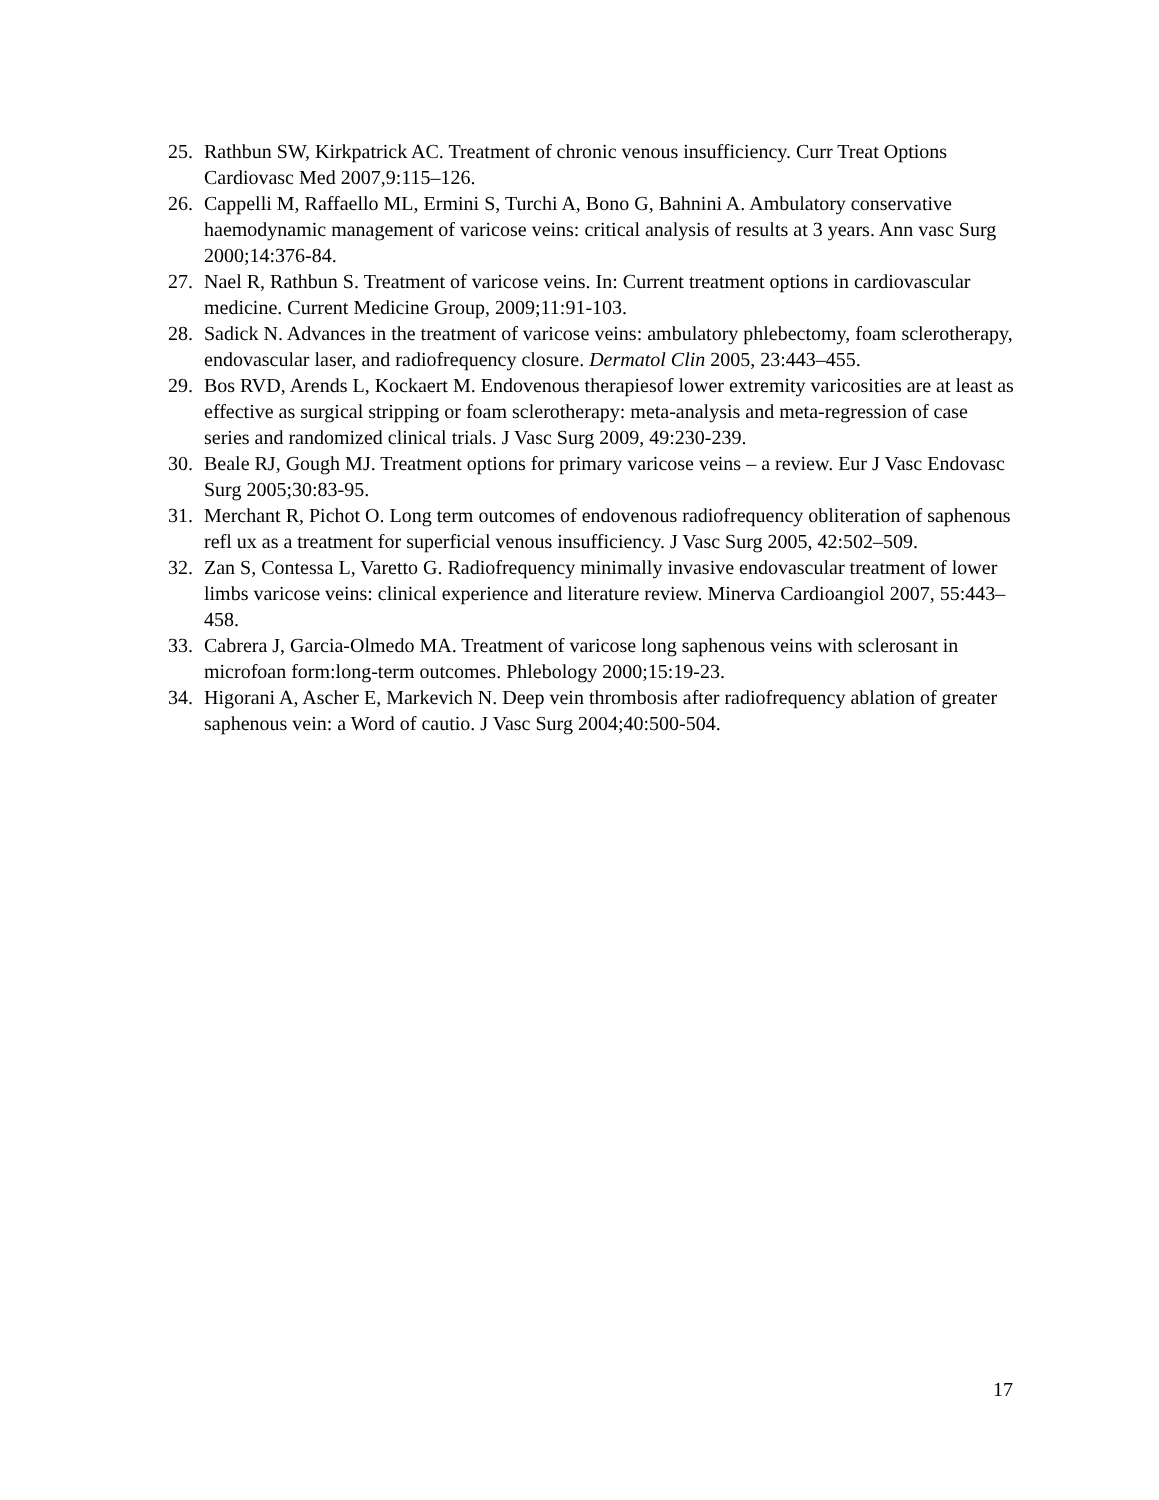25. Rathbun SW, Kirkpatrick AC. Treatment of chronic venous insufficiency. Curr Treat Options Cardiovasc Med 2007,9:115–126.
26. Cappelli M, Raffaello ML, Ermini S, Turchi A, Bono G, Bahnini A. Ambulatory conservative haemodynamic management of varicose veins: critical analysis of results at 3 years. Ann vasc Surg 2000;14:376-84.
27. Nael R, Rathbun S. Treatment of varicose veins. In: Current treatment options in cardiovascular medicine. Current Medicine Group, 2009;11:91-103.
28. Sadick N. Advances in the treatment of varicose veins: ambulatory phlebectomy, foam sclerotherapy, endovascular laser, and radiofrequency closure. Dermatol Clin 2005, 23:443–455.
29. Bos RVD, Arends L, Kockaert M. Endovenous therapiesof lower extremity varicosities are at least as effective as surgical stripping or foam sclerotherapy: meta-analysis and meta-regression of case series and randomized clinical trials. J Vasc Surg 2009, 49:230-239.
30. Beale RJ, Gough MJ. Treatment options for primary varicose veins – a review. Eur J Vasc Endovasc Surg 2005;30:83-95.
31. Merchant R, Pichot O. Long term outcomes of endovenous radiofrequency obliteration of saphenous refl ux as a treatment for superficial venous insufficiency. J Vasc Surg 2005, 42:502–509.
32. Zan S, Contessa L, Varetto G. Radiofrequency minimally invasive endovascular treatment of lower limbs varicose veins: clinical experience and literature review. Minerva Cardioangiol 2007, 55:443–458.
33. Cabrera J, Garcia-Olmedo MA. Treatment of varicose long saphenous veins with sclerosant in microfoan form:long-term outcomes. Phlebology 2000;15:19-23.
34. Higorani A, Ascher E, Markevich N. Deep vein thrombosis after radiofrequency ablation of greater saphenous vein: a Word of cautio. J Vasc Surg 2004;40:500-504.
17